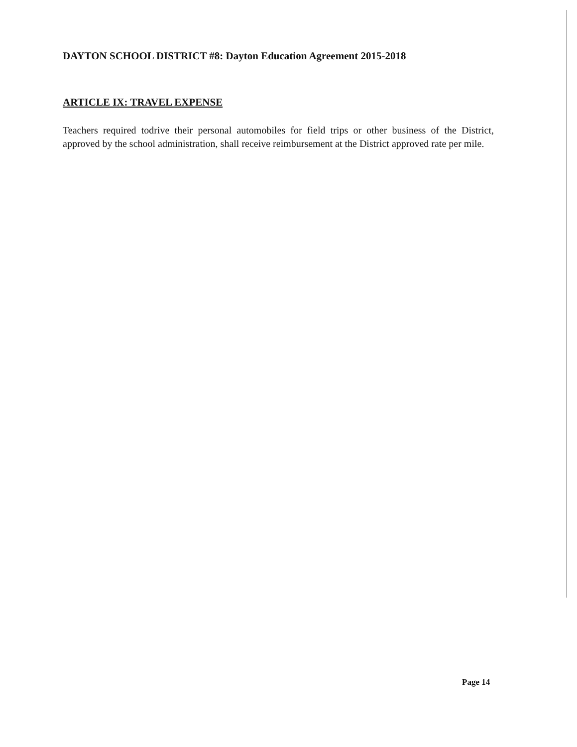DAYTON SCHOOL DISTRICT #8: Dayton Education Agreement 2015-2018
ARTICLE IX: TRAVEL EXPENSE
Teachers required todrive their personal automobiles for field trips or other business of the District, approved by the school administration, shall receive reimbursement at the District approved rate per mile.
Page 14